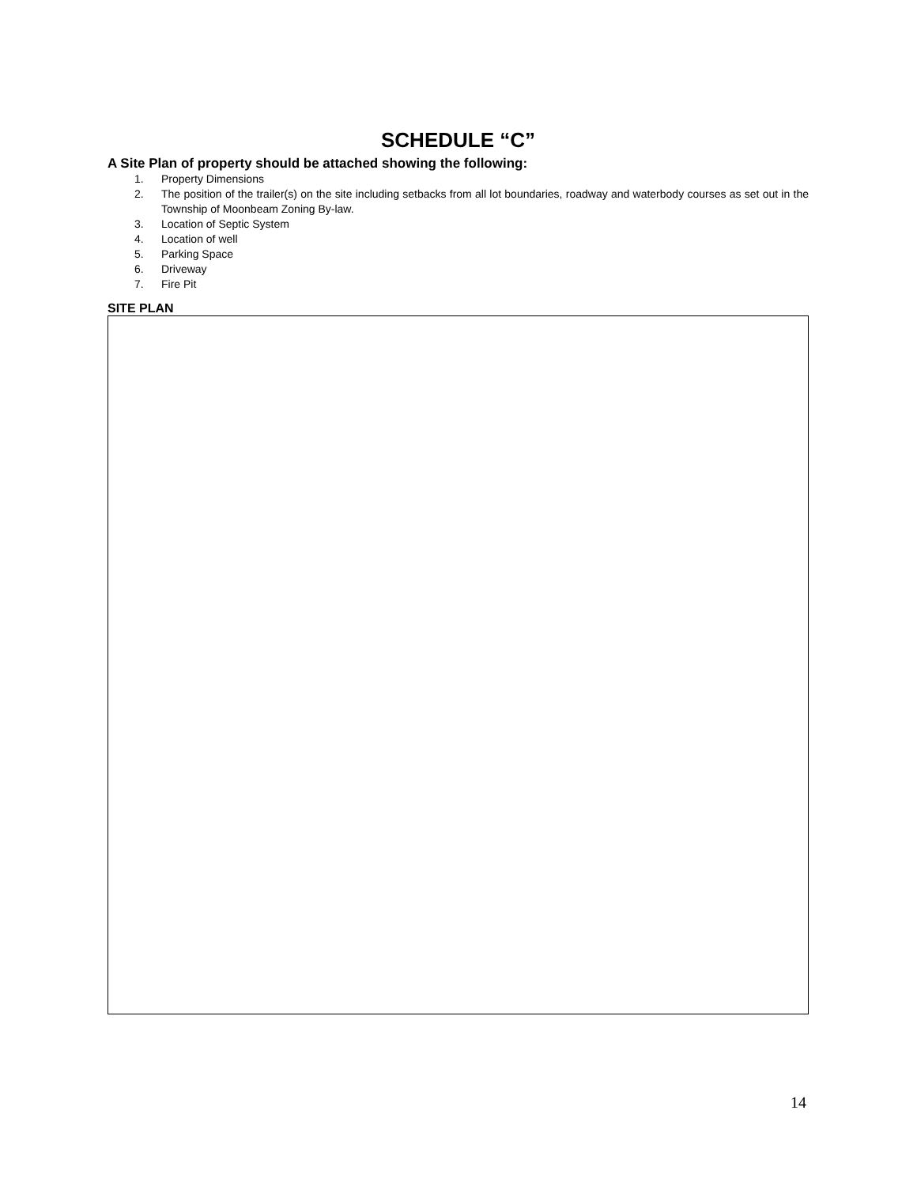SCHEDULE “C”
A Site Plan of property should be attached showing the following:
1. Property Dimensions
2. The position of the trailer(s) on the site including setbacks from all lot boundaries, roadway and waterbody courses as set out in the Township of Moonbeam Zoning By-law.
3. Location of Septic System
4. Location of well
5. Parking Space
6. Driveway
7. Fire Pit
SITE PLAN
14